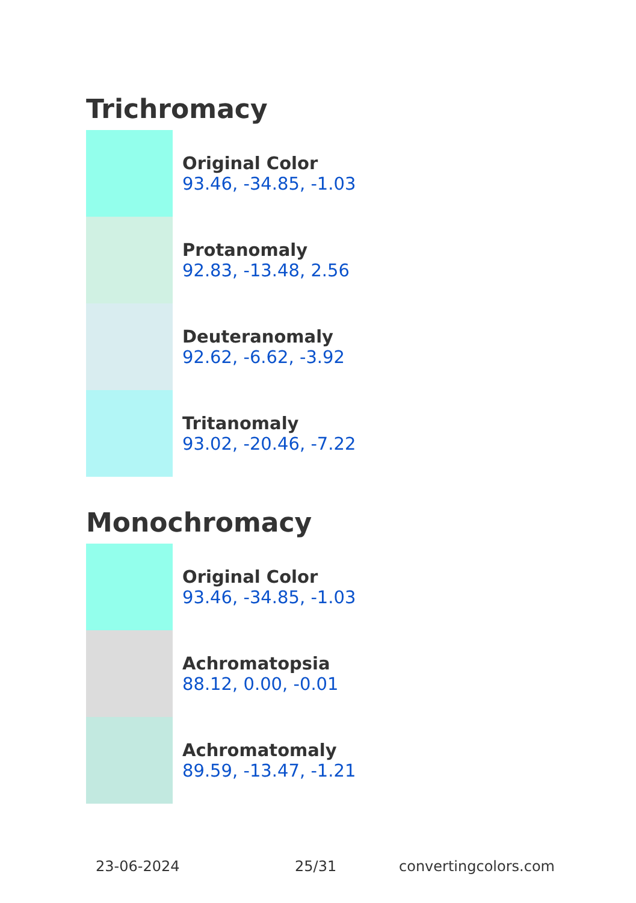Trichromacy
Original Color
93.46, -34.85, -1.03
Protanomaly
92.83, -13.48, 2.56
Deuteranomaly
92.62, -6.62, -3.92
Tritanomaly
93.02, -20.46, -7.22
Monochromacy
Original Color
93.46, -34.85, -1.03
Achromatopsia
88.12, 0.00, -0.01
Achromatomaly
89.59, -13.47, -1.21
23-06-2024 25/31 convertingcolors.com